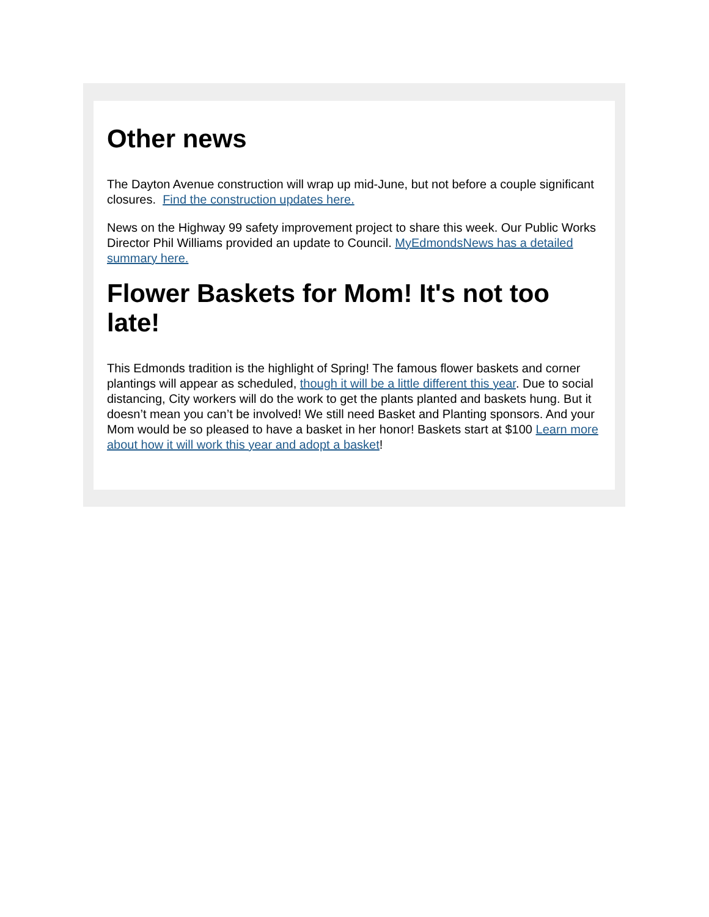Other news
The Dayton Avenue construction will wrap up mid-June, but not before a couple significant closures. Find the construction updates here.
News on the Highway 99 safety improvement project to share this week. Our Public Works Director Phil Williams provided an update to Council. MyEdmondsNews has a detailed summary here.
Flower Baskets for Mom! It's not too late!
This Edmonds tradition is the highlight of Spring! The famous flower baskets and corner plantings will appear as scheduled, though it will be a little different this year. Due to social distancing, City workers will do the work to get the plants planted and baskets hung. But it doesn’t mean you can’t be involved! We still need Basket and Planting sponsors. And your Mom would be so pleased to have a basket in her honor! Baskets start at $100 Learn more about how it will work this year and adopt a basket!